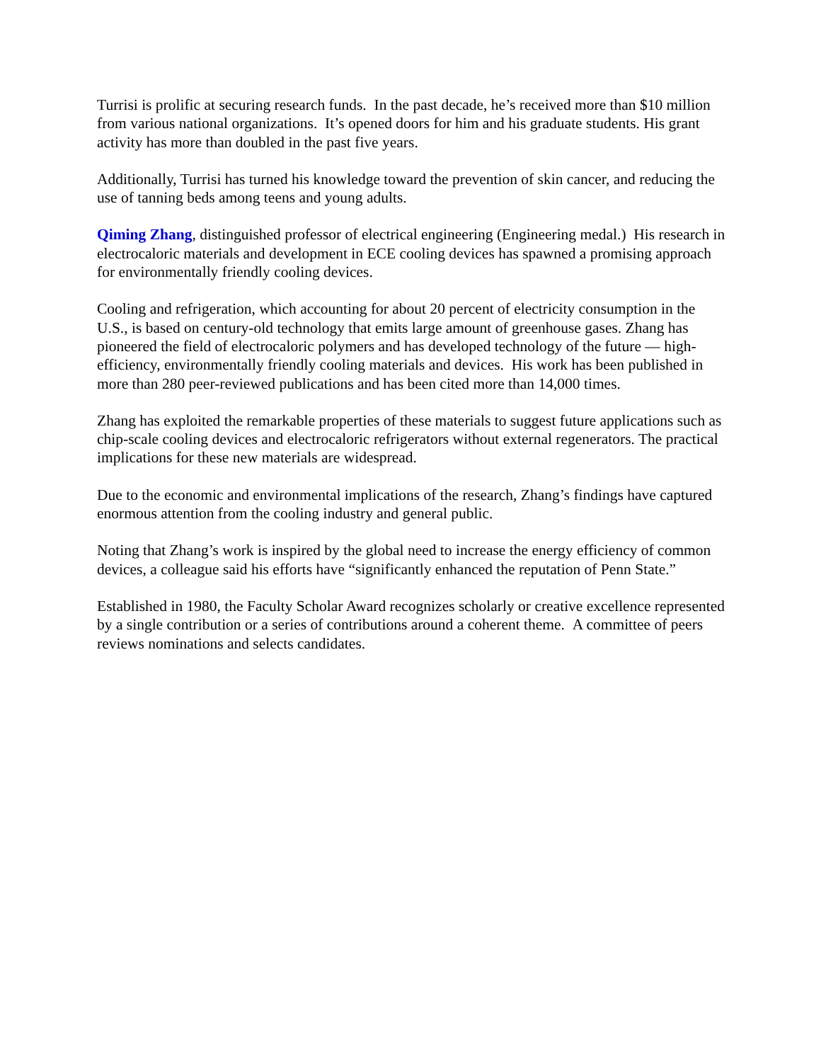Turrisi is prolific at securing research funds. In the past decade, he’s received more than $10 million from various national organizations. It’s opened doors for him and his graduate students. His grant activity has more than doubled in the past five years.
Additionally, Turrisi has turned his knowledge toward the prevention of skin cancer, and reducing the use of tanning beds among teens and young adults.
Qiming Zhang, distinguished professor of electrical engineering (Engineering medal.) His research in electrocaloric materials and development in ECE cooling devices has spawned a promising approach for environmentally friendly cooling devices.
Cooling and refrigeration, which accounting for about 20 percent of electricity consumption in the U.S., is based on century-old technology that emits large amount of greenhouse gases. Zhang has pioneered the field of electrocaloric polymers and has developed technology of the future — high-efficiency, environmentally friendly cooling materials and devices. His work has been published in more than 280 peer-reviewed publications and has been cited more than 14,000 times.
Zhang has exploited the remarkable properties of these materials to suggest future applications such as chip-scale cooling devices and electrocaloric refrigerators without external regenerators. The practical implications for these new materials are widespread.
Due to the economic and environmental implications of the research, Zhang’s findings have captured enormous attention from the cooling industry and general public.
Noting that Zhang’s work is inspired by the global need to increase the energy efficiency of common devices, a colleague said his efforts have “significantly enhanced the reputation of Penn State.”
Established in 1980, the Faculty Scholar Award recognizes scholarly or creative excellence represented by a single contribution or a series of contributions around a coherent theme. A committee of peers reviews nominations and selects candidates.